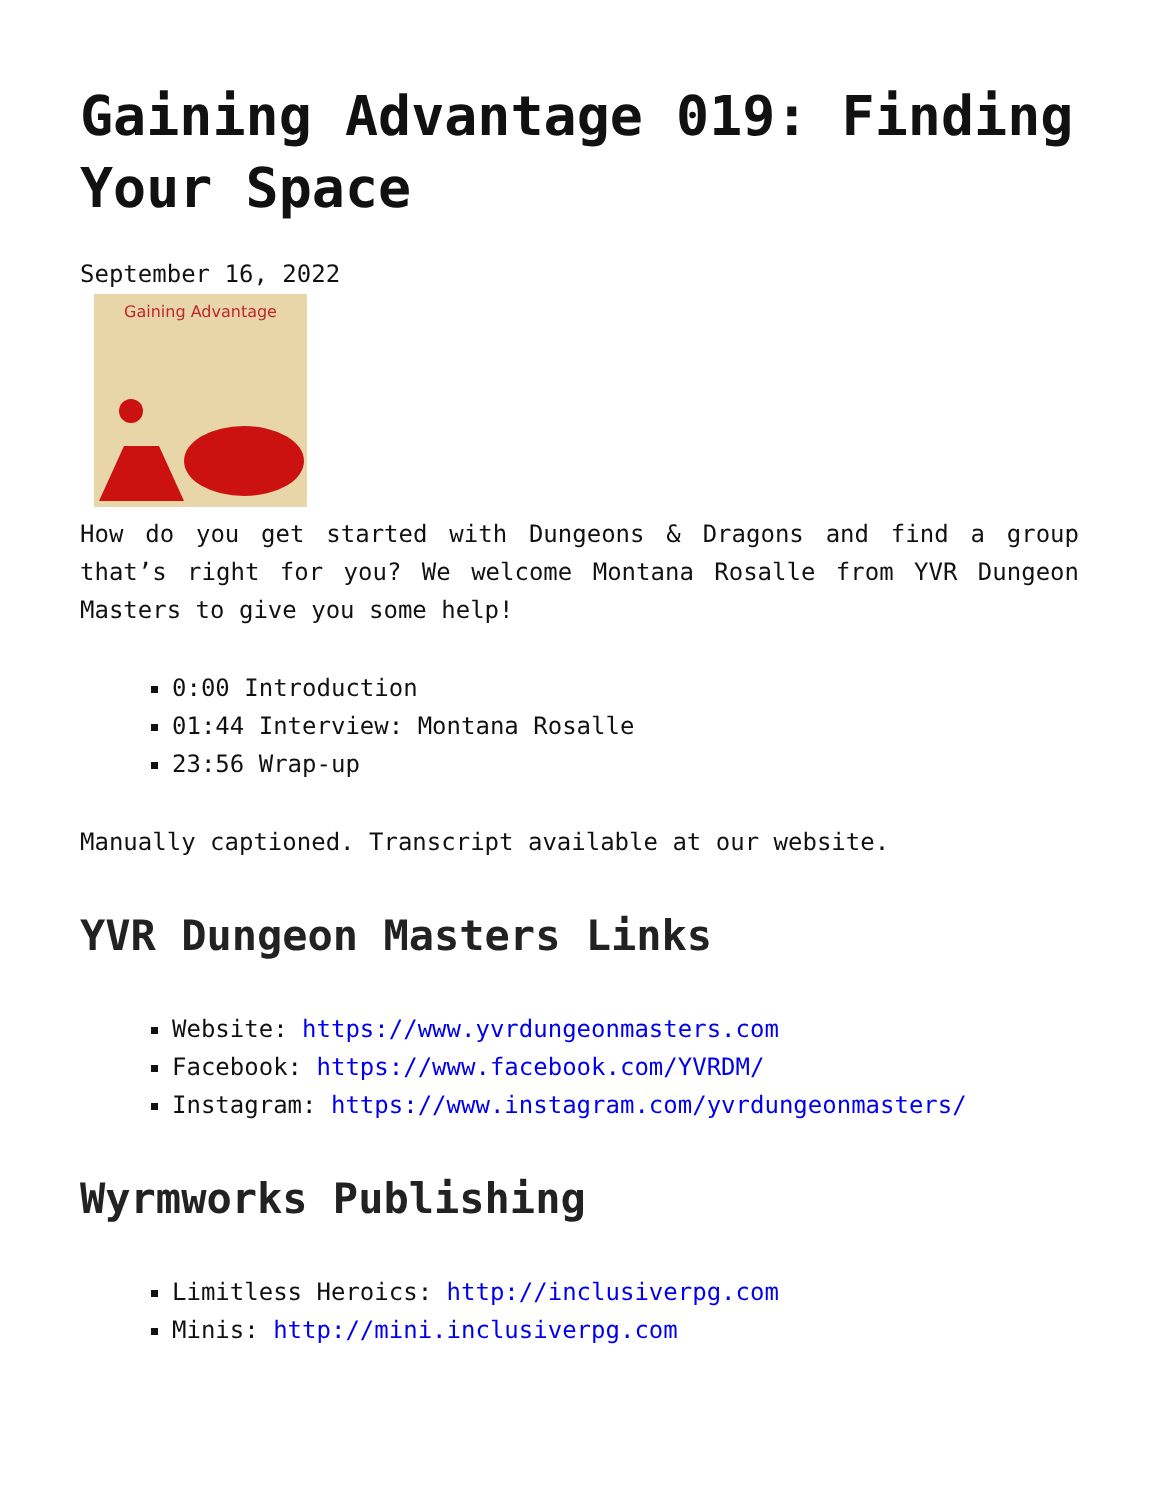Gaining Advantage 019: Finding Your Space
September 16, 2022
Gaining Advantage
How do you get started with Dungeons & Dragons and find a group that’s right for you? We welcome Montana Rosalle from YVR Dungeon Masters to give you some help!
0:00 Introduction
01:44 Interview: Montana Rosalle
23:56 Wrap-up
Manually captioned. Transcript available at our website.
YVR Dungeon Masters Links
Website: https://www.yvrdungeonmasters.com
Facebook: https://www.facebook.com/YVRDM/
Instagram: https://www.instagram.com/yvrdungeonmasters/
Wyrmworks Publishing
Limitless Heroics: http://inclusiverpg.com
Minis: http://mini.inclusiverpg.com